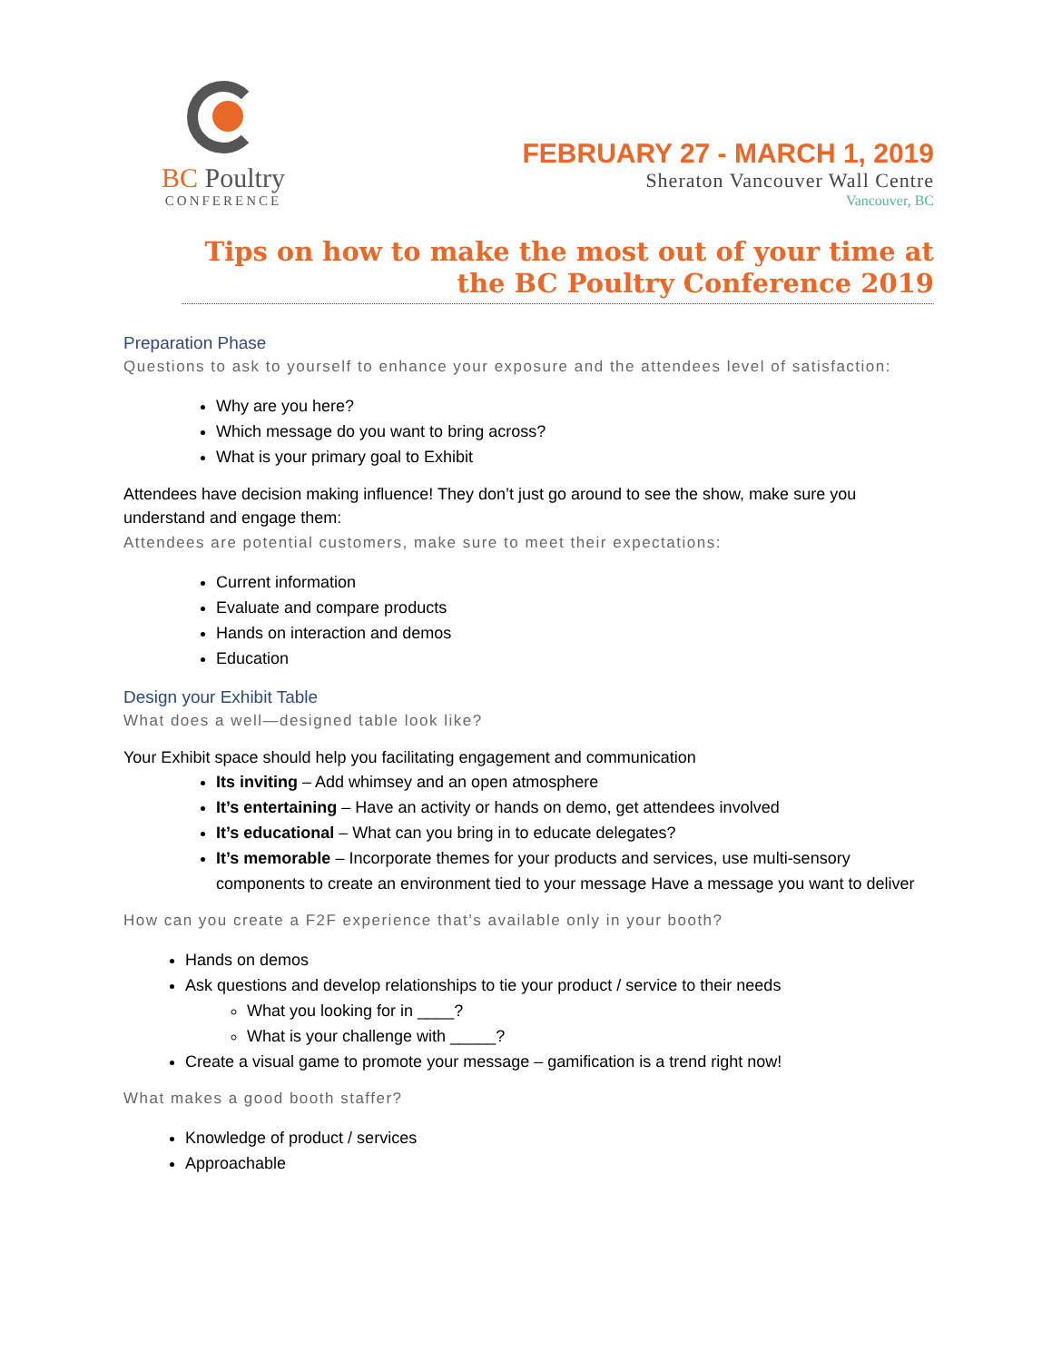BC Poultry
CONFERENCE
FEBRUARY 27 - MARCH 1, 2019
Sheraton Vancouver Wall Centre
Vancouver, BC
Tips on how to make the most out of your time at the BC Poultry Conference 2019
Preparation Phase
Questions to ask to yourself to enhance your exposure and the attendees level of satisfaction:
Why are you here?
Which message do you want to bring across?
What is your primary goal to Exhibit
Attendees have decision making influence! They don’t just go around to see the show, make sure you understand and engage them:
Attendees are potential customers, make sure to meet their expectations:
Current information
Evaluate and compare products
Hands on interaction and demos
Education
Design your Exhibit Table
What does a well—designed table look like?
Your Exhibit space should help you facilitating engagement and communication
Its inviting – Add whimsey and an open atmosphere
It’s entertaining – Have an activity or hands on demo, get attendees involved
It’s educational – What can you bring in to educate delegates?
It’s memorable – Incorporate themes for your products and services, use multi-sensory components to create an environment tied to your message Have a message you want to deliver
How can you create a F2F experience that’s available only in your booth?
Hands on demos
Ask questions and develop relationships to tie your product / service to their needs
What you looking for in ____?
What is your challenge with _____?
Create a visual game to promote your message – gamification is a trend right now!
What makes a good booth staffer?
Knowledge of product / services
Approachable